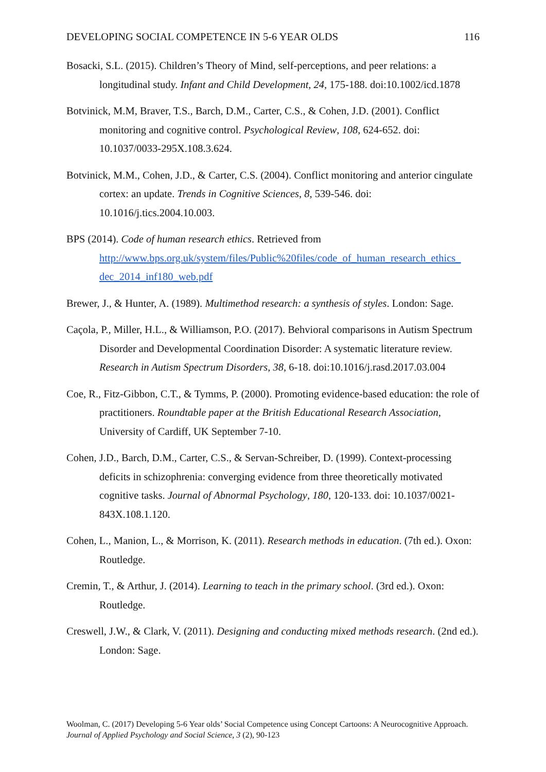DEVELOPING SOCIAL COMPETENCE IN 5-6 YEAR OLDS 116
Bosacki, S.L. (2015). Children’s Theory of Mind, self-perceptions, and peer relations: a longitudinal study. Infant and Child Development, 24, 175-188. doi:10.1002/icd.1878
Botvinick, M.M, Braver, T.S., Barch, D.M., Carter, C.S., & Cohen, J.D. (2001). Conflict monitoring and cognitive control. Psychological Review, 108, 624-652. doi: 10.1037/0033-295X.108.3.624.
Botvinick, M.M., Cohen, J.D., & Carter, C.S. (2004). Conflict monitoring and anterior cingulate cortex: an update. Trends in Cognitive Sciences, 8, 539-546. doi: 10.1016/j.tics.2004.10.003.
BPS (2014). Code of human research ethics. Retrieved from http://www.bps.org.uk/system/files/Public%20files/code_of_human_research_ethics_ dec_2014_inf180_web.pdf
Brewer, J., & Hunter, A. (1989). Multimethod research: a synthesis of styles. London: Sage.
Caçola, P., Miller, H.L., & Williamson, P.O. (2017). Behvioral comparisons in Autism Spectrum Disorder and Developmental Coordination Disorder: A systematic literature review. Research in Autism Spectrum Disorders, 38, 6-18. doi:10.1016/j.rasd.2017.03.004
Coe, R., Fitz-Gibbon, C.T., & Tymms, P. (2000). Promoting evidence-based education: the role of practitioners. Roundtable paper at the British Educational Research Association, University of Cardiff, UK September 7-10.
Cohen, J.D., Barch, D.M., Carter, C.S., & Servan-Schreiber, D. (1999). Context-processing deficits in schizophrenia: converging evidence from three theoretically motivated cognitive tasks. Journal of Abnormal Psychology, 180, 120-133. doi: 10.1037/0021-843X.108.1.120.
Cohen, L., Manion, L., & Morrison, K. (2011). Research methods in education. (7th ed.). Oxon: Routledge.
Cremin, T., & Arthur, J. (2014). Learning to teach in the primary school. (3rd ed.). Oxon: Routledge.
Creswell, J.W., & Clark, V. (2011). Designing and conducting mixed methods research. (2nd ed.). London: Sage.
Woolman, C. (2017) Developing 5-6 Year olds’ Social Competence using Concept Cartoons: A Neurocognitive Approach. Journal of Applied Psychology and Social Science, 3 (2), 90-123